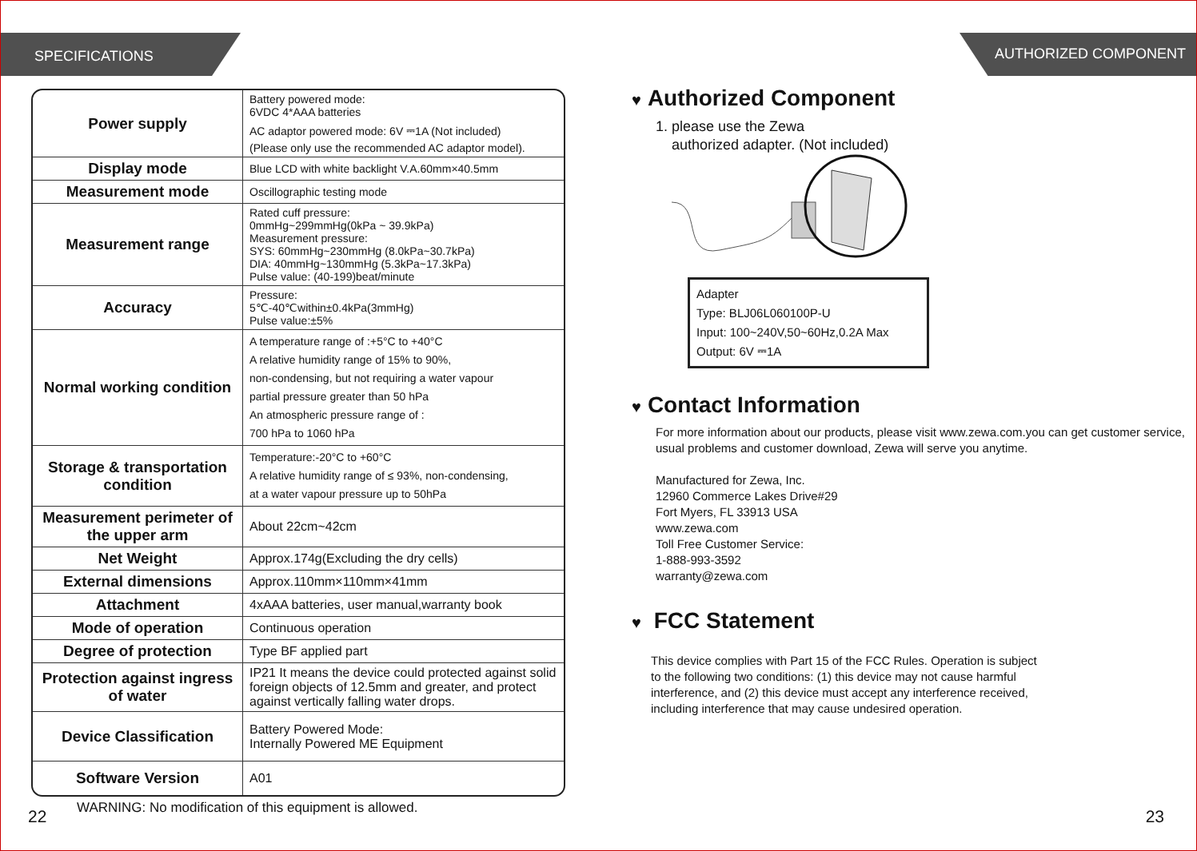SPECIFICATIONS
| Power supply | Battery powered mode: 6VDC 4*AAA batteries AC adaptor powered mode: 6V ⎓1A (Not included) (Please only use the recommended AC adaptor model). |
| Display mode | Blue LCD with white backlight V.A.60mm×40.5mm |
| Measurement mode | Oscillographic testing mode |
| Measurement range | Rated cuff pressure: 0mmHg~299mmHg(0kPa ~ 39.9kPa) Measurement pressure: SYS: 60mmHg~230mmHg (8.0kPa~30.7kPa) DIA: 40mmHg~130mmHg (5.3kPa~17.3kPa) Pulse value: (40-199)beat/minute |
| Accuracy | Pressure: 5℃-40℃within±0.4kPa(3mmHg) Pulse value:±5% |
| Normal working condition | A temperature range of :+5°C to +40°C A relative humidity range of 15% to 90%, non-condensing, but not requiring a water vapour partial pressure greater than 50 hPa An atmospheric pressure range of : 700 hPa to 1060 hPa |
| Storage & transportation condition | Temperature:-20°C to +60°C A relative humidity range of ≤ 93%, non-condensing, at a water vapour pressure up to 50hPa |
| Measurement perimeter of the upper arm | About 22cm~42cm |
| Net Weight | Approx.174g(Excluding the dry cells) |
| External dimensions | Approx.110mm×110mm×41mm |
| Attachment | 4xAAA batteries, user manual,warranty book |
| Mode of operation | Continuous operation |
| Degree of protection | Type BF applied part |
| Protection against ingress of water | IP21 It means the device could protected against solid foreign objects of 12.5mm and greater, and protect against vertically falling water drops. |
| Device Classification | Battery Powered Mode: Internally Powered ME Equipment |
| Software Version | A01 |
WARNING: No modification of this equipment is allowed.
22
AUTHORIZED COMPONENT
♥ Authorized Component
1. please use the Zewa
authorized adapter. (Not included)
Adapter
Type: BLJ06L060100P-U
Input: 100~240V,50~60Hz,0.2A Max
Output: 6V ⎓1A
♥ Contact Information
For more information about our products, please visit www.zewa.com.you can get customer service, usual problems and customer download, Zewa will serve you anytime.
Manufactured for Zewa, Inc.
12960 Commerce Lakes Drive#29
Fort Myers, FL 33913 USA
www.zewa.com
Toll Free Customer Service:
1-888-993-3592
warranty@zewa.com
♥ FCC Statement
This device complies with Part 15 of the FCC Rules. Operation is subject
to the following two conditions: (1) this device may not cause harmful
interference, and (2) this device must accept any interference received,
including interference that may cause undesired operation.
23